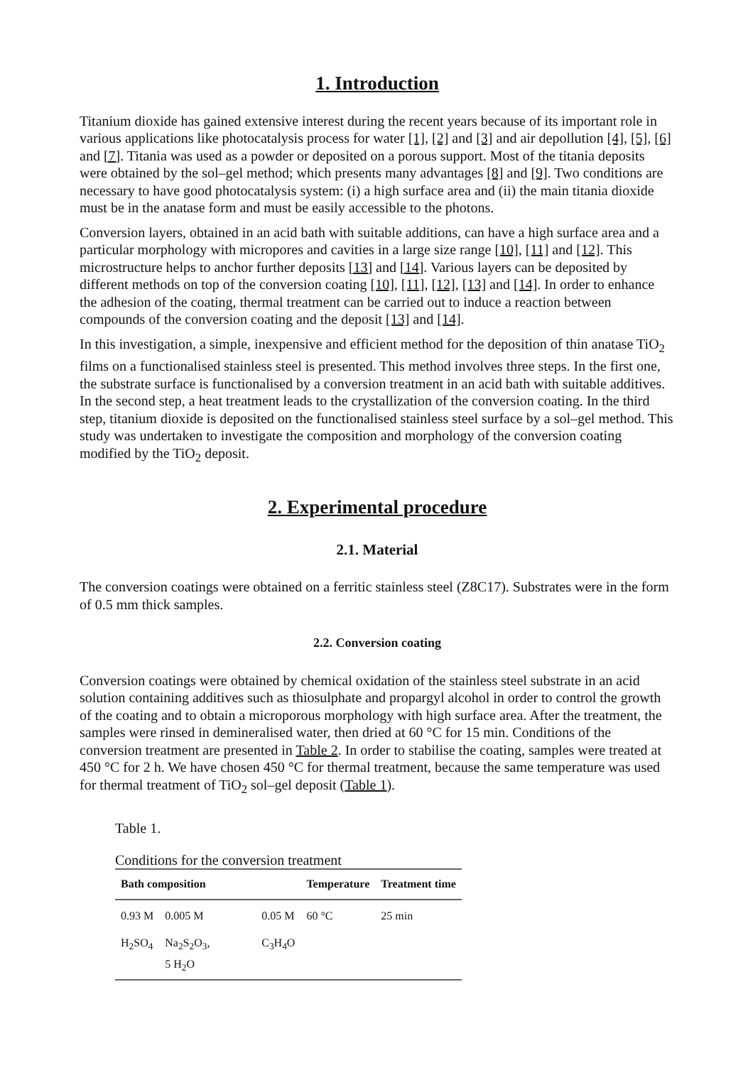1. Introduction
Titanium dioxide has gained extensive interest during the recent years because of its important role in various applications like photocatalysis process for water [1], [2] and [3] and air depollution [4], [5], [6] and [7]. Titania was used as a powder or deposited on a porous support. Most of the titania deposits were obtained by the sol–gel method; which presents many advantages [8] and [9]. Two conditions are necessary to have good photocatalysis system: (i) a high surface area and (ii) the main titania dioxide must be in the anatase form and must be easily accessible to the photons.
Conversion layers, obtained in an acid bath with suitable additions, can have a high surface area and a particular morphology with micropores and cavities in a large size range [10], [11] and [12]. This microstructure helps to anchor further deposits [13] and [14]. Various layers can be deposited by different methods on top of the conversion coating [10], [11], [12], [13] and [14]. In order to enhance the adhesion of the coating, thermal treatment can be carried out to induce a reaction between compounds of the conversion coating and the deposit [13] and [14].
In this investigation, a simple, inexpensive and efficient method for the deposition of thin anatase TiO<sub>2</sub> films on a functionalised stainless steel is presented. This method involves three steps. In the first one, the substrate surface is functionalised by a conversion treatment in an acid bath with suitable additives. In the second step, a heat treatment leads to the crystallization of the conversion coating. In the third step, titanium dioxide is deposited on the functionalised stainless steel surface by a sol–gel method. This study was undertaken to investigate the composition and morphology of the conversion coating modified by the TiO<sub>2</sub> deposit.
2. Experimental procedure
2.1. Material
The conversion coatings were obtained on a ferritic stainless steel (Z8C17). Substrates were in the form of 0.5 mm thick samples.
2.2. Conversion coating
Conversion coatings were obtained by chemical oxidation of the stainless steel substrate in an acid solution containing additives such as thiosulphate and propargyl alcohol in order to control the growth of the coating and to obtain a microporous morphology with high surface area. After the treatment, the samples were rinsed in demineralised water, then dried at 60 °C for 15 min. Conditions of the conversion treatment are presented in Table 2. In order to stabilise the coating, samples were treated at 450 °C for 2 h. We have chosen 450 °C for thermal treatment, because the same temperature was used for thermal treatment of TiO<sub>2</sub> sol–gel deposit (Table 1).
Table 1.
Conditions for the conversion treatment
| Bath composition | | | Temperature | Treatment time |
| --- | --- | --- | --- | --- |
| 0.93 M | 0.005 M | 0.05 M | 60 °C | 25 min |
| H<sub>2</sub>SO<sub>4</sub> | Na<sub>2</sub>S<sub>2</sub>O<sub>3</sub>, 5 H<sub>2</sub>O | C<sub>3</sub>H<sub>4</sub>O | | |